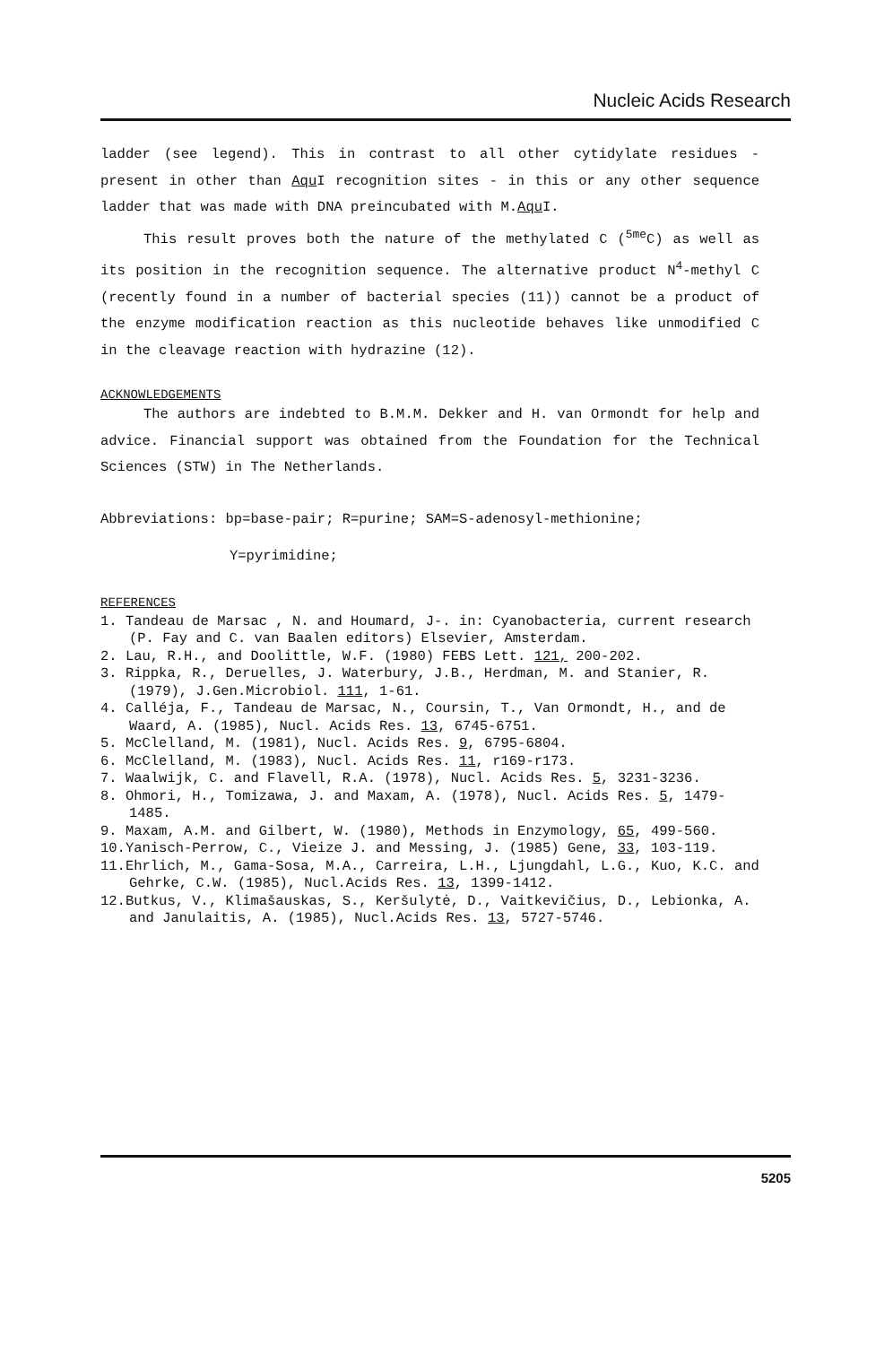Nucleic Acids Research
ladder (see legend). This in contrast to all other cytidylate residues - present in other than Aqu I recognition sites - in this or any other sequence ladder that was made with DNA preincubated with M.Aqu I.
This result proves both the nature of the methylated C (<sup>5me</sup>C) as well as its position in the recognition sequence. The alternative product N<sup>4</sup>-methyl C (recently found in a number of bacterial species (11)) cannot be a product of the enzyme modification reaction as this nucleotide behaves like unmodified C in the cleavage reaction with hydrazine (12).
ACKNOWLEDGEMENTS
The authors are indebted to B.M.M. Dekker and H. van Ormondt for help and advice. Financial support was obtained from the Foundation for the Technical Sciences (STW) in The Netherlands.
Abbreviations: bp=base-pair; R=purine; SAM=S-adenosyl-methionine;
Y=pyrimidine;
REFERENCES
1. Tandeau de Marsac , N. and Houmard, J-. in: Cyanobacteria, current research (P. Fay and C. van Baalen editors) Elsevier, Amsterdam.
2. Lau, R.H., and Doolittle, W.F. (1980) FEBS Lett. 121, 200-202.
3. Rippka, R., Deruelles, J. Waterbury, J.B., Herdman, M. and Stanier, R. (1979), J.Gen.Microbiol. 111, 1-61.
4. Calléja, F., Tandeau de Marsac, N., Coursin, T., Van Ormondt, H., and de Waard, A. (1985), Nucl. Acids Res. 13, 6745-6751.
5. McClelland, M. (1981), Nucl. Acids Res. 9, 6795-6804.
6. McClelland, M. (1983), Nucl. Acids Res. 11, r169-r173.
7. Waalwijk, C. and Flavell, R.A. (1978), Nucl. Acids Res. 5, 3231-3236.
8. Ohmori, H., Tomizawa, J. and Maxam, A. (1978), Nucl. Acids Res. 5, 1479-1485.
9. Maxam, A.M. and Gilbert, W. (1980), Methods in Enzymology, 65, 499-560.
10.Yanisch-Perrow, C., Vieize J. and Messing, J. (1985) Gene, 33, 103-119.
11.Ehrlich, M., Gama-Sosa, M.A., Carreira, L.H., Ljungdahl, L.G., Kuo, K.C. and Gehrke, C.W. (1985), Nucl.Acids Res. 13, 1399-1412.
12.Butkus, V., Klimašauskas, S., Keršulytė, D., Vaitkevičius, D., Lebionka, A. and Janulaitis, A. (1985), Nucl.Acids Res. 13, 5727-5746.
5205